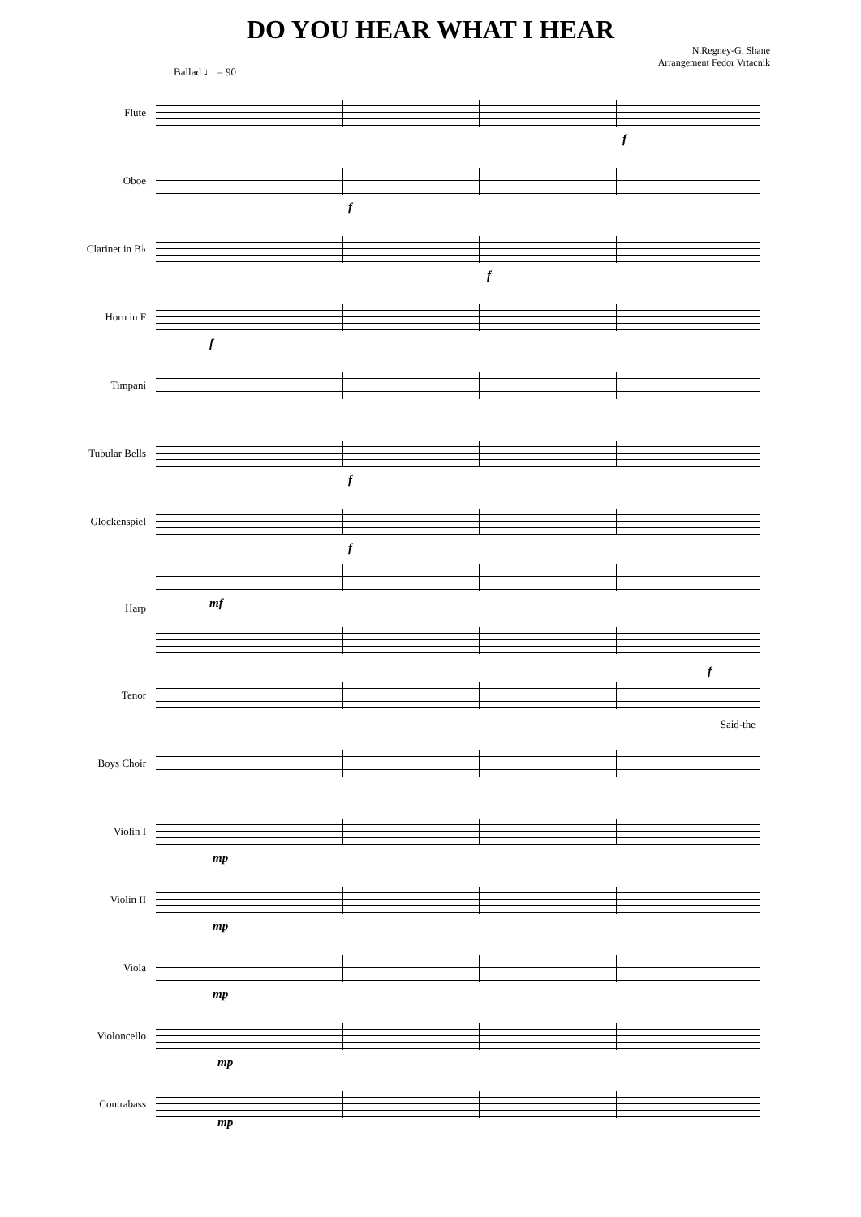DO YOU HEAR WHAT I HEAR
N.Regney-G. Shane
Arrangement Fedor Vrtacnik
Ballad ♩ = 90
Flute
f
Oboe
f
Clarinet in B♭
f
Horn in F
f
Timpani
Tubular Bells
f
Glockenspiel
f
Harp
mf
Tenor
f
Said-the
Boys Choir
Violin I
mp
Violin II
mp
Viola
mp
Violoncello
mp
Contrabass
mp